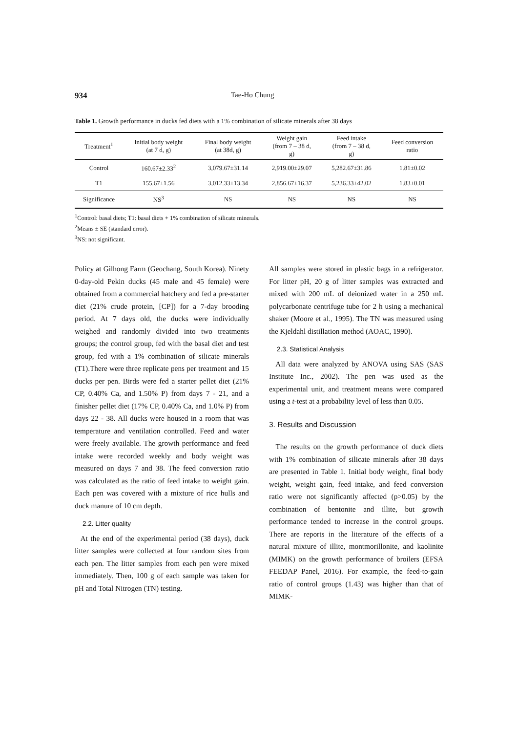934 Tae-Ho Chung
Table 1. Growth performance in ducks fed diets with a 1% combination of silicate minerals after 38 days
| Treatment<sup>1</sup> | Initial body weight (at 7 d, g) | Final body weight (at 38d, g) | Weight gain (from 7 – 38 d, g) | Feed intake (from 7 – 38 d, g) | Feed conversion ratio |
| --- | --- | --- | --- | --- | --- |
| Control | 160.67±2.33<sup>2</sup> | 3,079.67±31.14 | 2,919.00±29.07 | 5,282.67±31.86 | 1.81±0.02 |
| T1 | 155.67±1.56 | 3,012.33±13.34 | 2,856.67±16.37 | 5,236.33±42.02 | 1.83±0.01 |
| Significance | NS<sup>3</sup> | NS | NS | NS | NS |
<sup>1</sup> Control: basal diets; T1: basal diets + 1% combination of silicate minerals.
<sup>2</sup> Means ± SE (standard error).
<sup>3</sup> NS: not significant.
Policy at Gilhong Farm (Geochang, South Korea). Ninety 0-day-old Pekin ducks (45 male and 45 female) were obtained from a commercial hatchery and fed a pre-starter diet (21% crude protein, [CP]) for a 7-day brooding period. At 7 days old, the ducks were individually weighed and randomly divided into two treatments groups; the control group, fed with the basal diet and test group, fed with a 1% combination of silicate minerals (T1).There were three replicate pens per treatment and 15 ducks per pen. Birds were fed a starter pellet diet (21% CP, 0.40% Ca, and 1.50% P) from days 7 - 21, and a finisher pellet diet (17% CP, 0.40% Ca, and 1.0% P) from days 22 - 38. All ducks were housed in a room that was temperature and ventilation controlled. Feed and water were freely available. The growth performance and feed intake were recorded weekly and body weight was measured on days 7 and 38. The feed conversion ratio was calculated as the ratio of feed intake to weight gain. Each pen was covered with a mixture of rice hulls and duck manure of 10 cm depth.
2.2. Litter quality
At the end of the experimental period (38 days), duck litter samples were collected at four random sites from each pen. The litter samples from each pen were mixed immediately. Then, 100 g of each sample was taken for pH and Total Nitrogen (TN) testing.
All samples were stored in plastic bags in a refrigerator. For litter pH, 20 g of litter samples was extracted and mixed with 200 mL of deionized water in a 250 mL polycarbonate centrifuge tube for 2 h using a mechanical shaker (Moore et al., 1995). The TN was measured using the Kjeldahl distillation method (AOAC, 1990).
2.3. Statistical Analysis
All data were analyzed by ANOVA using SAS (SAS Institute Inc., 2002). The pen was used as the experimental unit, and treatment means were compared using a t-test at a probability level of less than 0.05.
3. Results and Discussion
The results on the growth performance of duck diets with 1% combination of silicate minerals after 38 days are presented in Table 1. Initial body weight, final body weight, weight gain, feed intake, and feed conversion ratio were not significantly affected (p>0.05) by the combination of bentonite and illite, but growth performance tended to increase in the control groups. There are reports in the literature of the effects of a natural mixture of illite, montmorillonite, and kaolinite (MIMK) on the growth performance of broilers (EFSA FEEDAP Panel, 2016). For example, the feed-to-gain ratio of control groups (1.43) was higher than that of MIMK-